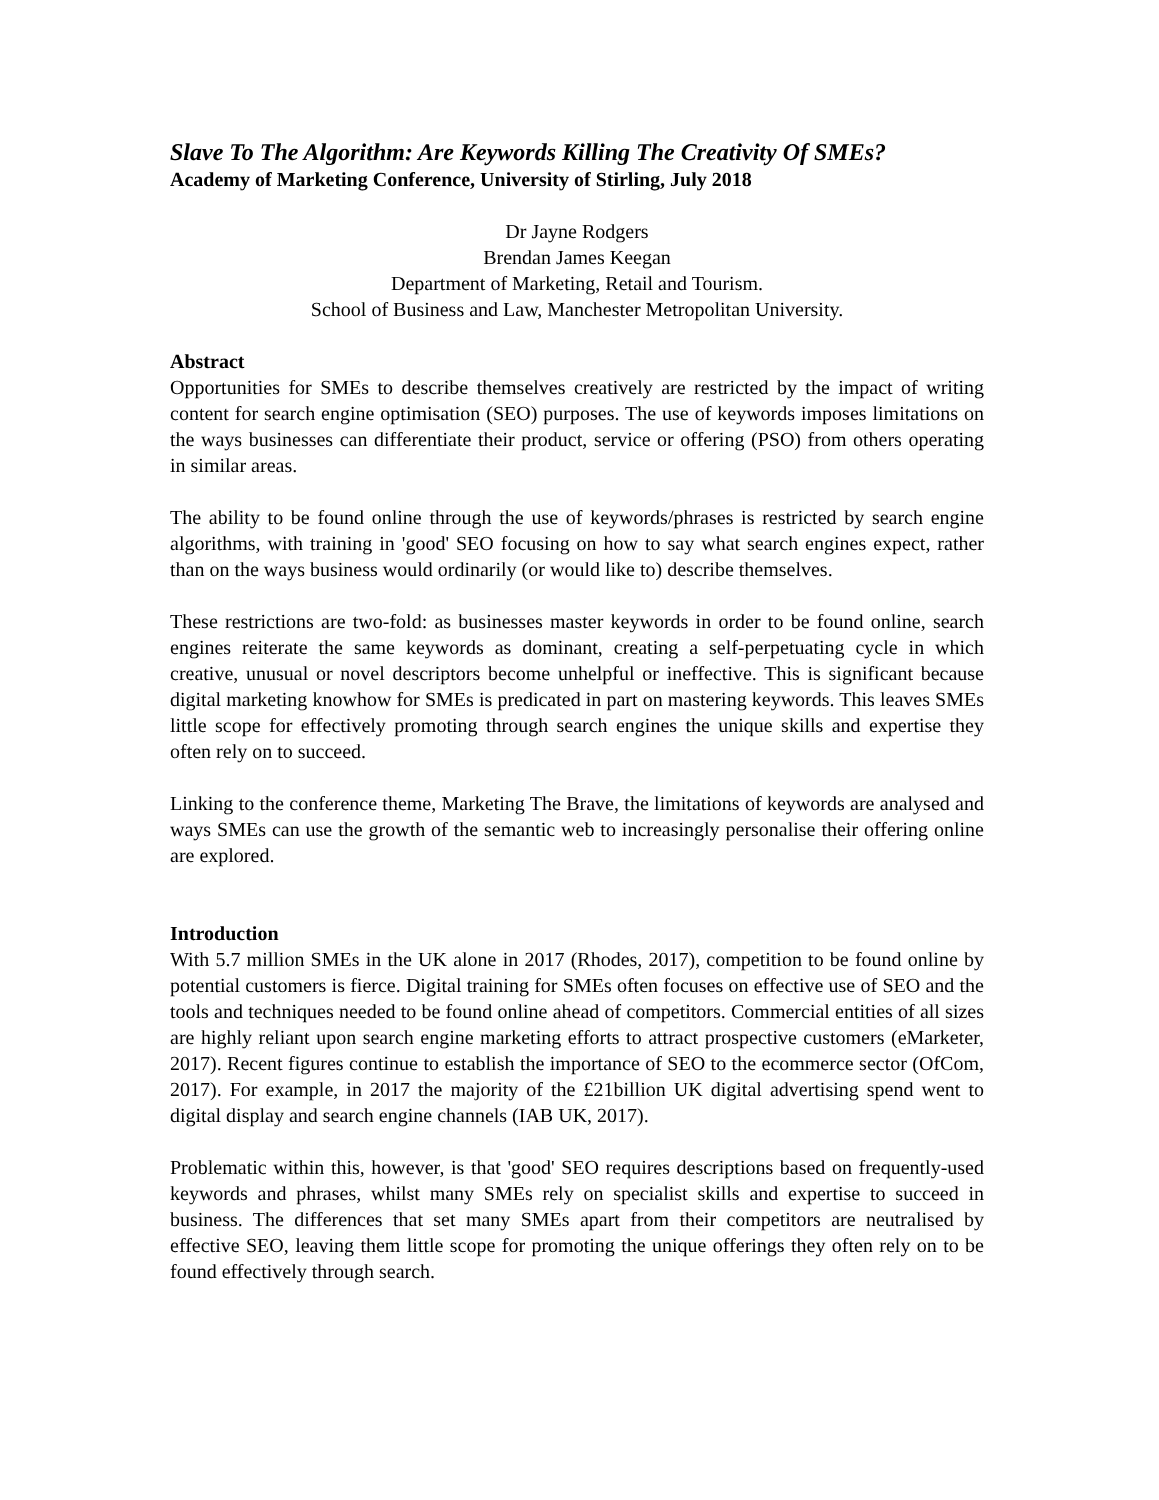Slave To The Algorithm: Are Keywords Killing The Creativity Of SMEs?
Academy of Marketing Conference, University of Stirling, July 2018
Dr Jayne Rodgers
Brendan James Keegan
Department of Marketing, Retail and Tourism.
School of Business and Law, Manchester Metropolitan University.
Abstract
Opportunities for SMEs to describe themselves creatively are restricted by the impact of writing content for search engine optimisation (SEO) purposes. The use of keywords imposes limitations on the ways businesses can differentiate their product, service or offering (PSO) from others operating in similar areas.
The ability to be found online through the use of keywords/phrases is restricted by search engine algorithms, with training in 'good' SEO focusing on how to say what search engines expect, rather than on the ways business would ordinarily (or would like to) describe themselves.
These restrictions are two-fold: as businesses master keywords in order to be found online, search engines reiterate the same keywords as dominant, creating a self-perpetuating cycle in which creative, unusual or novel descriptors become unhelpful or ineffective. This is significant because digital marketing knowhow for SMEs is predicated in part on mastering keywords. This leaves SMEs little scope for effectively promoting through search engines the unique skills and expertise they often rely on to succeed.
Linking to the conference theme, Marketing The Brave, the limitations of keywords are analysed and ways SMEs can use the growth of the semantic web to increasingly personalise their offering online are explored.
Introduction
With 5.7 million SMEs in the UK alone in 2017 (Rhodes, 2017), competition to be found online by potential customers is fierce. Digital training for SMEs often focuses on effective use of SEO and the tools and techniques needed to be found online ahead of competitors. Commercial entities of all sizes are highly reliant upon search engine marketing efforts to attract prospective customers (eMarketer, 2017). Recent figures continue to establish the importance of SEO to the ecommerce sector (OfCom, 2017). For example, in 2017 the majority of the £21billion UK digital advertising spend went to digital display and search engine channels (IAB UK, 2017).
Problematic within this, however, is that 'good' SEO requires descriptions based on frequently-used keywords and phrases, whilst many SMEs rely on specialist skills and expertise to succeed in business. The differences that set many SMEs apart from their competitors are neutralised by effective SEO, leaving them little scope for promoting the unique offerings they often rely on to be found effectively through search.